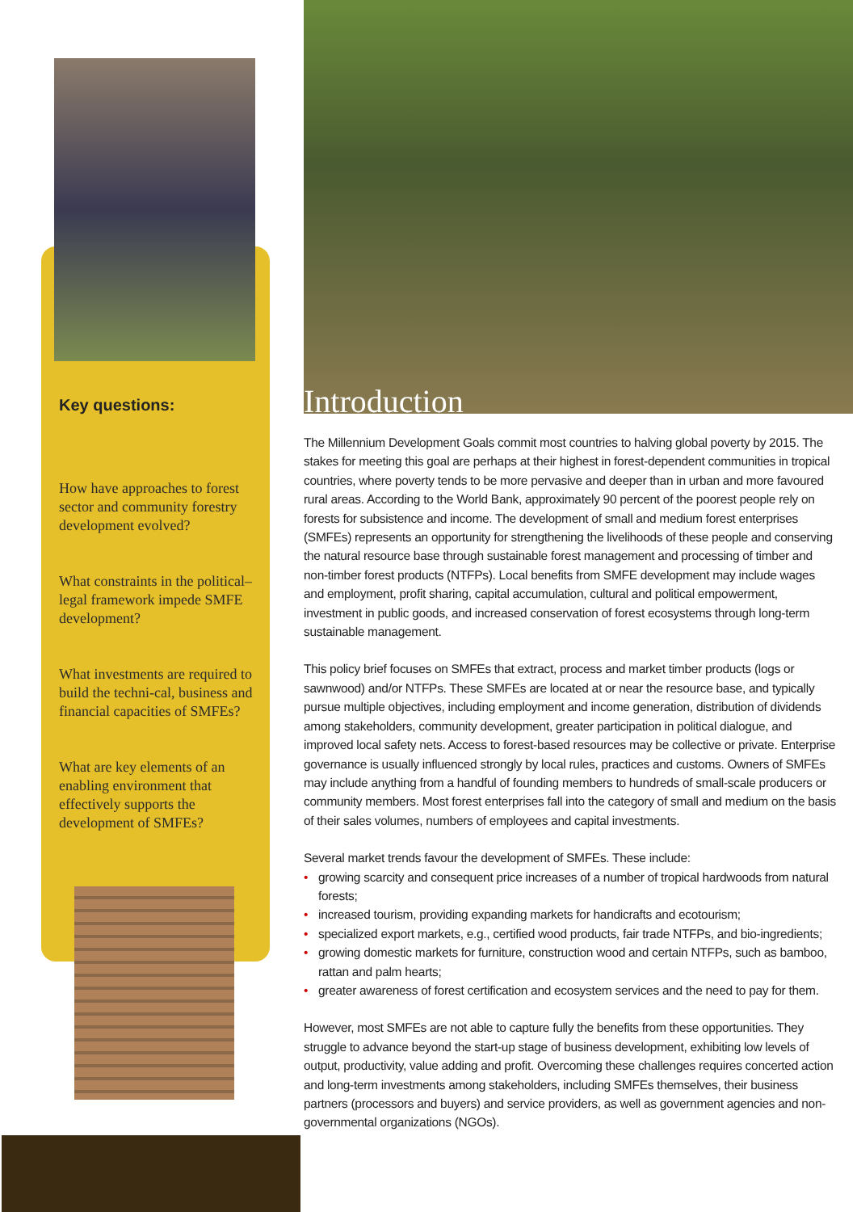Key questions:
How have approaches to forest sector and community forestry development evolved?
What constraints in the political–legal framework impede SMFE development?
What investments are required to build the techni-cal, business and financial capacities of SMFEs?
What are key elements of an enabling environment that effectively supports the development of SMFEs?
Introduction
The Millennium Development Goals commit most countries to halving global poverty by 2015. The stakes for meeting this goal are perhaps at their highest in forest-dependent communities in tropical countries, where poverty tends to be more pervasive and deeper than in urban and more favoured rural areas. According to the World Bank, approximately 90 percent of the poorest people rely on forests for subsistence and income. The development of small and medium forest enterprises (SMFEs) represents an opportunity for strengthening the livelihoods of these people and conserving the natural resource base through sustainable forest management and processing of timber and non-timber forest products (NTFPs). Local benefits from SMFE development may include wages and employment, profit sharing, capital accumulation, cultural and political empowerment, investment in public goods, and increased conservation of forest ecosystems through long-term sustainable management.
This policy brief focuses on SMFEs that extract, process and market timber products (logs or sawnwood) and/or NTFPs. These SMFEs are located at or near the resource base, and typically pursue multiple objectives, including employment and income generation, distribution of dividends among stakeholders, community development, greater participation in political dialogue, and improved local safety nets. Access to forest-based resources may be collective or private. Enterprise governance is usually influenced strongly by local rules, practices and customs. Owners of SMFEs may include anything from a handful of founding members to hundreds of small-scale producers or community members. Most forest enterprises fall into the category of small and medium on the basis of their sales volumes, numbers of employees and capital investments.
Several market trends favour the development of SMFEs. These include:
• growing scarcity and consequent price increases of a number of tropical hardwoods from natural forests;
• increased tourism, providing expanding markets for handicrafts and ecotourism;
• specialized export markets, e.g., certified wood products, fair trade NTFPs, and bio-ingredients;
• growing domestic markets for furniture, construction wood and certain NTFPs, such as bamboo, rattan and palm hearts;
• greater awareness of forest certification and ecosystem services and the need to pay for them.
However, most SMFEs are not able to capture fully the benefits from these opportunities. They struggle to advance beyond the start-up stage of business development, exhibiting low levels of output, productivity, value adding and profit. Overcoming these challenges requires concerted action and long-term investments among stakeholders, including SMFEs themselves, their business partners (processors and buyers) and service providers, as well as government agencies and non-governmental organizations (NGOs).